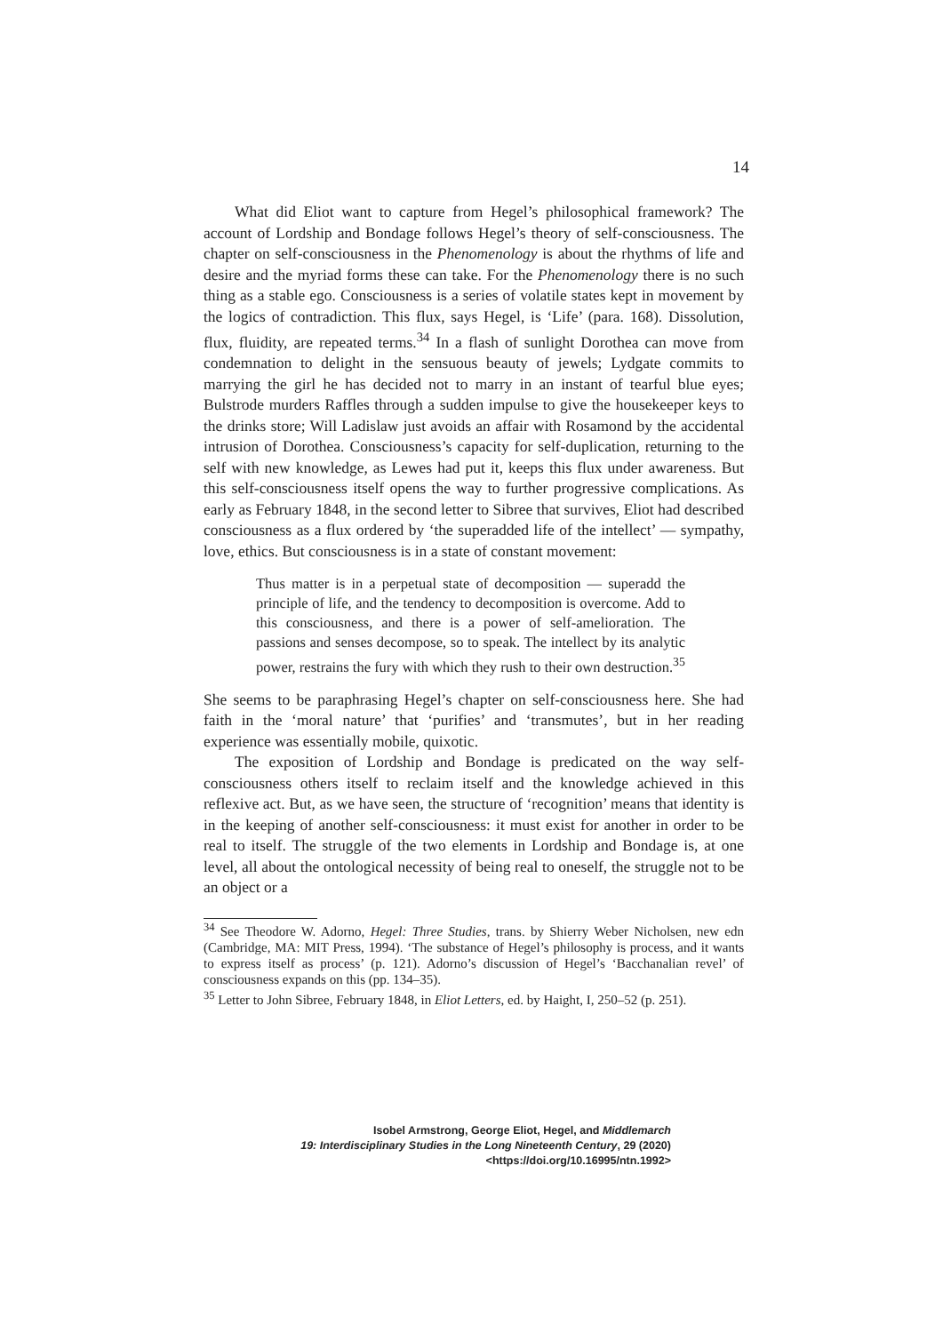14
What did Eliot want to capture from Hegel’s philosophical framework? The account of Lordship and Bondage follows Hegel’s theory of self-consciousness. The chapter on self-consciousness in the Phenomenology is about the rhythms of life and desire and the myriad forms these can take. For the Phenomenology there is no such thing as a stable ego. Consciousness is a series of volatile states kept in movement by the logics of contradiction. This flux, says Hegel, is ‘Life’ (para. 168). Dissolution, flux, fluidity, are repeated terms.<sup>34</sup> In a flash of sunlight Dorothea can move from condemnation to delight in the sensuous beauty of jewels; Lydgate commits to marrying the girl he has decided not to marry in an instant of tearful blue eyes; Bulstrode murders Raffles through a sudden impulse to give the housekeeper keys to the drinks store; Will Ladislaw just avoids an affair with Rosamond by the accidental intrusion of Dorothea. Consciousness’s capacity for self-duplication, returning to the self with new knowledge, as Lewes had put it, keeps this flux under awareness. But this self-consciousness itself opens the way to further progressive complications. As early as February 1848, in the second letter to Sibree that survives, Eliot had described consciousness as a flux ordered by ‘the superadded life of the intellect’ — sympathy, love, ethics. But consciousness is in a state of constant movement:
Thus matter is in a perpetual state of decomposition — superadd the principle of life, and the tendency to decomposition is overcome. Add to this consciousness, and there is a power of self-amelioration. The passions and senses decompose, so to speak. The intellect by its analytic power, restrains the fury with which they rush to their own destruction.<sup>35</sup>
She seems to be paraphrasing Hegel’s chapter on self-consciousness here. She had faith in the ‘moral nature’ that ‘purifies’ and ‘transmutes’, but in her reading experience was essentially mobile, quixotic.
The exposition of Lordship and Bondage is predicated on the way self-consciousness others itself to reclaim itself and the knowledge achieved in this reflexive act. But, as we have seen, the structure of ‘recognition’ means that identity is in the keeping of another self-consciousness: it must exist for another in order to be real to itself. The struggle of the two elements in Lordship and Bondage is, at one level, all about the ontological necessity of being real to oneself, the struggle not to be an object or a
<sup>34</sup> See Theodore W. Adorno, Hegel: Three Studies, trans. by Shierry Weber Nicholsen, new edn (Cambridge, MA: MIT Press, 1994). ‘The substance of Hegel’s philosophy is process, and it wants to express itself as process’ (p. 121). Adorno’s discussion of Hegel’s ‘Bacchanalian revel’ of consciousness expands on this (pp. 134–35).
<sup>35</sup> Letter to John Sibree, February 1848, in Eliot Letters, ed. by Haight, I, 250–52 (p. 251).
Isobel Armstrong, George Eliot, Hegel, and Middlemarch
19: Interdisciplinary Studies in the Long Nineteenth Century, 29 (2020) <https://doi.org/10.16995/ntn.1992>